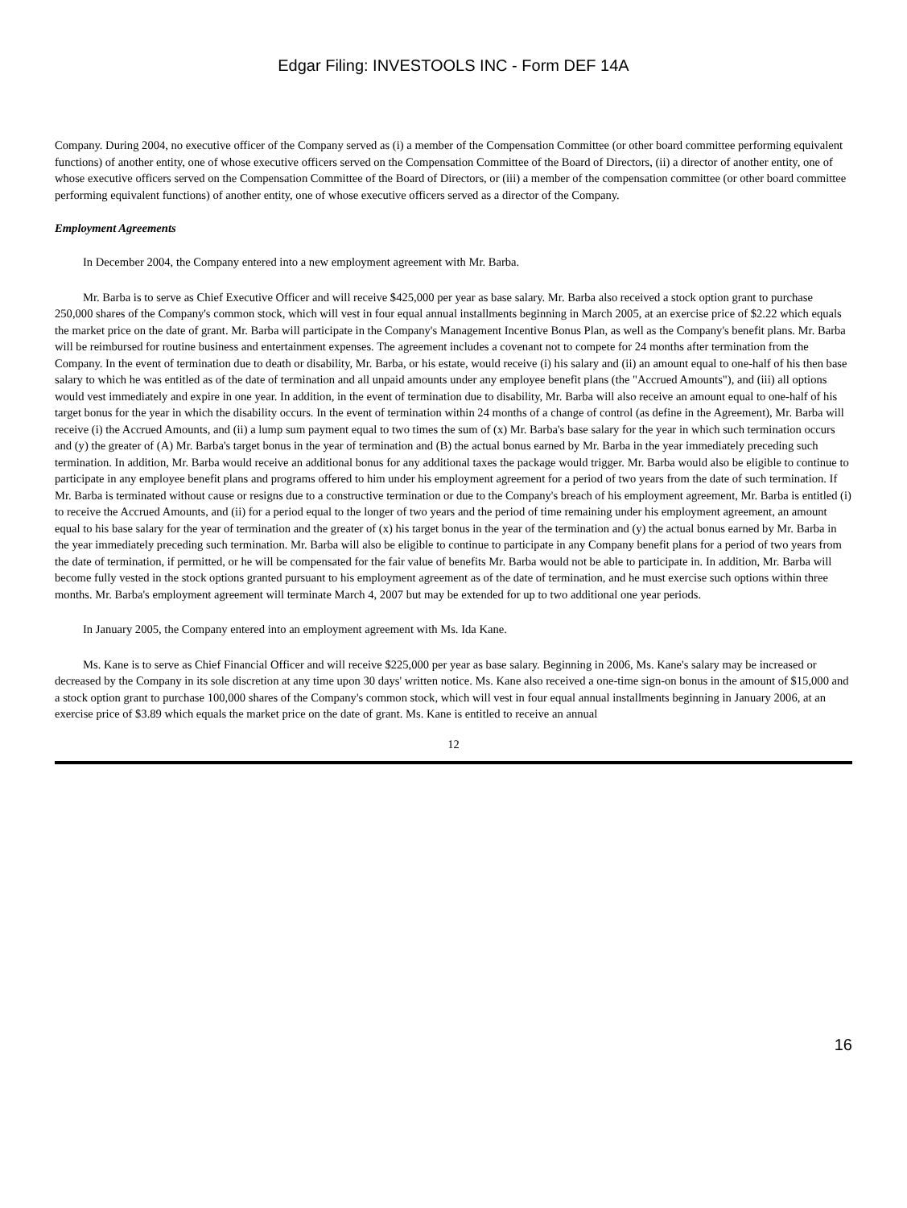Edgar Filing: INVESTOOLS INC - Form DEF 14A
Company. During 2004, no executive officer of the Company served as (i) a member of the Compensation Committee (or other board committee performing equivalent functions) of another entity, one of whose executive officers served on the Compensation Committee of the Board of Directors, (ii) a director of another entity, one of whose executive officers served on the Compensation Committee of the Board of Directors, or (iii) a member of the compensation committee (or other board committee performing equivalent functions) of another entity, one of whose executive officers served as a director of the Company.
Employment Agreements
In December 2004, the Company entered into a new employment agreement with Mr. Barba.
Mr. Barba is to serve as Chief Executive Officer and will receive $425,000 per year as base salary. Mr. Barba also received a stock option grant to purchase 250,000 shares of the Company's common stock, which will vest in four equal annual installments beginning in March 2005, at an exercise price of $2.22 which equals the market price on the date of grant. Mr. Barba will participate in the Company's Management Incentive Bonus Plan, as well as the Company's benefit plans. Mr. Barba will be reimbursed for routine business and entertainment expenses. The agreement includes a covenant not to compete for 24 months after termination from the Company. In the event of termination due to death or disability, Mr. Barba, or his estate, would receive (i) his salary and (ii) an amount equal to one-half of his then base salary to which he was entitled as of the date of termination and all unpaid amounts under any employee benefit plans (the "Accrued Amounts"), and (iii) all options would vest immediately and expire in one year. In addition, in the event of termination due to disability, Mr. Barba will also receive an amount equal to one-half of his target bonus for the year in which the disability occurs. In the event of termination within 24 months of a change of control (as define in the Agreement), Mr. Barba will receive (i) the Accrued Amounts, and (ii) a lump sum payment equal to two times the sum of (x) Mr. Barba's base salary for the year in which such termination occurs and (y) the greater of (A) Mr. Barba's target bonus in the year of termination and (B) the actual bonus earned by Mr. Barba in the year immediately preceding such termination. In addition, Mr. Barba would receive an additional bonus for any additional taxes the package would trigger. Mr. Barba would also be eligible to continue to participate in any employee benefit plans and programs offered to him under his employment agreement for a period of two years from the date of such termination. If Mr. Barba is terminated without cause or resigns due to a constructive termination or due to the Company's breach of his employment agreement, Mr. Barba is entitled (i) to receive the Accrued Amounts, and (ii) for a period equal to the longer of two years and the period of time remaining under his employment agreement, an amount equal to his base salary for the year of termination and the greater of (x) his target bonus in the year of the termination and (y) the actual bonus earned by Mr. Barba in the year immediately preceding such termination. Mr. Barba will also be eligible to continue to participate in any Company benefit plans for a period of two years from the date of termination, if permitted, or he will be compensated for the fair value of benefits Mr. Barba would not be able to participate in. In addition, Mr. Barba will become fully vested in the stock options granted pursuant to his employment agreement as of the date of termination, and he must exercise such options within three months. Mr. Barba's employment agreement will terminate March 4, 2007 but may be extended for up to two additional one year periods.
In January 2005, the Company entered into an employment agreement with Ms. Ida Kane.
Ms. Kane is to serve as Chief Financial Officer and will receive $225,000 per year as base salary. Beginning in 2006, Ms. Kane's salary may be increased or decreased by the Company in its sole discretion at any time upon 30 days' written notice. Ms. Kane also received a one-time sign-on bonus in the amount of $15,000 and a stock option grant to purchase 100,000 shares of the Company's common stock, which will vest in four equal annual installments beginning in January 2006, at an exercise price of $3.89 which equals the market price on the date of grant. Ms. Kane is entitled to receive an annual
12
16